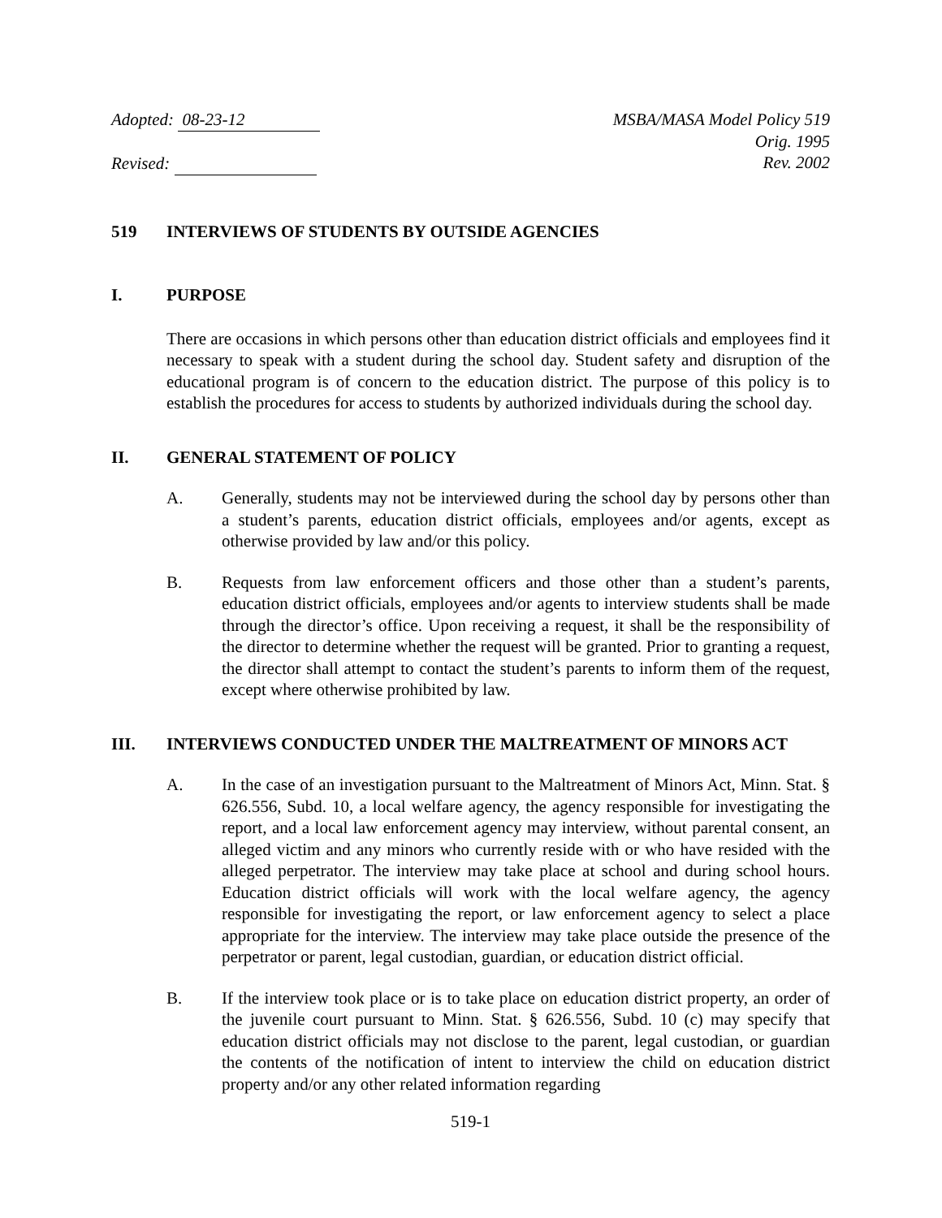Adopted: 08-23-12
Revised:
MSBA/MASA Model Policy 519
Orig. 1995
Rev. 2002
519 INTERVIEWS OF STUDENTS BY OUTSIDE AGENCIES
I. PURPOSE
There are occasions in which persons other than education district officials and employees find it necessary to speak with a student during the school day. Student safety and disruption of the educational program is of concern to the education district. The purpose of this policy is to establish the procedures for access to students by authorized individuals during the school day.
II. GENERAL STATEMENT OF POLICY
A. Generally, students may not be interviewed during the school day by persons other than a student’s parents, education district officials, employees and/or agents, except as otherwise provided by law and/or this policy.
B. Requests from law enforcement officers and those other than a student’s parents, education district officials, employees and/or agents to interview students shall be made through the director’s office. Upon receiving a request, it shall be the responsibility of the director to determine whether the request will be granted. Prior to granting a request, the director shall attempt to contact the student’s parents to inform them of the request, except where otherwise prohibited by law.
III. INTERVIEWS CONDUCTED UNDER THE MALTREATMENT OF MINORS ACT
A. In the case of an investigation pursuant to the Maltreatment of Minors Act, Minn. Stat. § 626.556, Subd. 10, a local welfare agency, the agency responsible for investigating the report, and a local law enforcement agency may interview, without parental consent, an alleged victim and any minors who currently reside with or who have resided with the alleged perpetrator. The interview may take place at school and during school hours. Education district officials will work with the local welfare agency, the agency responsible for investigating the report, or law enforcement agency to select a place appropriate for the interview. The interview may take place outside the presence of the perpetrator or parent, legal custodian, guardian, or education district official.
B. If the interview took place or is to take place on education district property, an order of the juvenile court pursuant to Minn. Stat. § 626.556, Subd. 10 (c) may specify that education district officials may not disclose to the parent, legal custodian, or guardian the contents of the notification of intent to interview the child on education district property and/or any other related information regarding
519-1